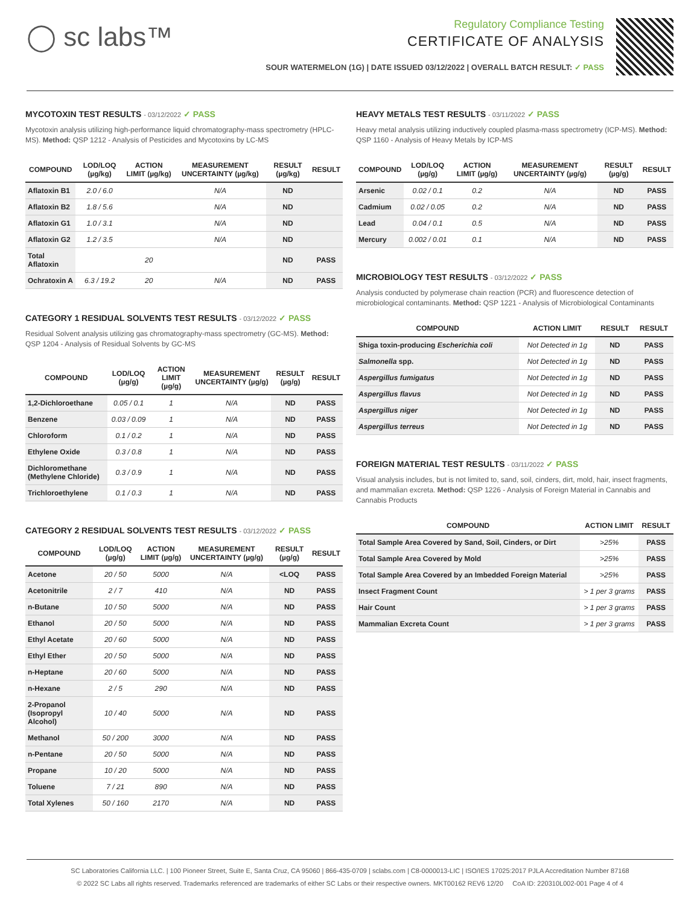◯ sc labs™
Regulatory Compliance Testing
CERTIFICATE OF ANALYSIS
SOUR WATERMELON (1G) | DATE ISSUED 03/12/2022 | OVERALL BATCH RESULT: ✓ PASS
MYCOTOXIN TEST RESULTS - 03/12/2022 ✓ PASS
Mycotoxin analysis utilizing high-performance liquid chromatography-mass spectrometry (HPLC-MS). Method: QSP 1212 - Analysis of Pesticides and Mycotoxins by LC-MS
| COMPOUND | LOD/LOQ (µg/kg) | ACTION LIMIT (µg/kg) | MEASUREMENT UNCERTAINTY (µg/kg) | RESULT (µg/kg) | RESULT |
| --- | --- | --- | --- | --- | --- |
| Aflatoxin B1 | 2.0 / 6.0 | | N/A | ND | |
| Aflatoxin B2 | 1.8 / 5.6 | | N/A | ND | |
| Aflatoxin G1 | 1.0 / 3.1 | | N/A | ND | |
| Aflatoxin G2 | 1.2 / 3.5 | | N/A | ND | |
| Total Aflatoxin | | 20 | | ND | PASS |
| Ochratoxin A | 6.3 / 19.2 | 20 | N/A | ND | PASS |
CATEGORY 1 RESIDUAL SOLVENTS TEST RESULTS - 03/12/2022 ✓ PASS
Residual Solvent analysis utilizing gas chromatography-mass spectrometry (GC-MS). Method: QSP 1204 - Analysis of Residual Solvents by GC-MS
| COMPOUND | LOD/LOQ (µg/g) | ACTION LIMIT (µg/g) | MEASUREMENT UNCERTAINTY (µg/g) | RESULT (µg/g) | RESULT |
| --- | --- | --- | --- | --- | --- |
| 1,2-Dichloroethane | 0.05 / 0.1 | 1 | N/A | ND | PASS |
| Benzene | 0.03 / 0.09 | 1 | N/A | ND | PASS |
| Chloroform | 0.1 / 0.2 | 1 | N/A | ND | PASS |
| Ethylene Oxide | 0.3 / 0.8 | 1 | N/A | ND | PASS |
| Dichloromethane (Methylene Chloride) | 0.3 / 0.9 | 1 | N/A | ND | PASS |
| Trichloroethylene | 0.1 / 0.3 | 1 | N/A | ND | PASS |
CATEGORY 2 RESIDUAL SOLVENTS TEST RESULTS - 03/12/2022 ✓ PASS
| COMPOUND | LOD/LOQ (µg/g) | ACTION LIMIT (µg/g) | MEASUREMENT UNCERTAINTY (µg/g) | RESULT (µg/g) | RESULT |
| --- | --- | --- | --- | --- | --- |
| Acetone | 20 / 50 | 5000 | N/A | <LOQ | PASS |
| Acetonitrile | 2 / 7 | 410 | N/A | ND | PASS |
| n-Butane | 10 / 50 | 5000 | N/A | ND | PASS |
| Ethanol | 20 / 50 | 5000 | N/A | ND | PASS |
| Ethyl Acetate | 20 / 60 | 5000 | N/A | ND | PASS |
| Ethyl Ether | 20 / 50 | 5000 | N/A | ND | PASS |
| n-Heptane | 20 / 60 | 5000 | N/A | ND | PASS |
| n-Hexane | 2 / 5 | 290 | N/A | ND | PASS |
| 2-Propanol (Isopropyl Alcohol) | 10 / 40 | 5000 | N/A | ND | PASS |
| Methanol | 50 / 200 | 3000 | N/A | ND | PASS |
| n-Pentane | 20 / 50 | 5000 | N/A | ND | PASS |
| Propane | 10 / 20 | 5000 | N/A | ND | PASS |
| Toluene | 7 / 21 | 890 | N/A | ND | PASS |
| Total Xylenes | 50 / 160 | 2170 | N/A | ND | PASS |
HEAVY METALS TEST RESULTS - 03/11/2022 ✓ PASS
Heavy metal analysis utilizing inductively coupled plasma-mass spectrometry (ICP-MS). Method: QSP 1160 - Analysis of Heavy Metals by ICP-MS
| COMPOUND | LOD/LOQ (µg/g) | ACTION LIMIT (µg/g) | MEASUREMENT UNCERTAINTY (µg/g) | RESULT (µg/g) | RESULT |
| --- | --- | --- | --- | --- | --- |
| Arsenic | 0.02 / 0.1 | 0.2 | N/A | ND | PASS |
| Cadmium | 0.02 / 0.05 | 0.2 | N/A | ND | PASS |
| Lead | 0.04 / 0.1 | 0.5 | N/A | ND | PASS |
| Mercury | 0.002 / 0.01 | 0.1 | N/A | ND | PASS |
MICROBIOLOGY TEST RESULTS - 03/12/2022 ✓ PASS
Analysis conducted by polymerase chain reaction (PCR) and fluorescence detection of microbiological contaminants. Method: QSP 1221 - Analysis of Microbiological Contaminants
| COMPOUND | ACTION LIMIT | RESULT | RESULT |
| --- | --- | --- | --- |
| Shiga toxin-producing Escherichia coli | Not Detected in 1g | ND | PASS |
| Salmonella spp. | Not Detected in 1g | ND | PASS |
| Aspergillus fumigatus | Not Detected in 1g | ND | PASS |
| Aspergillus flavus | Not Detected in 1g | ND | PASS |
| Aspergillus niger | Not Detected in 1g | ND | PASS |
| Aspergillus terreus | Not Detected in 1g | ND | PASS |
FOREIGN MATERIAL TEST RESULTS - 03/11/2022 ✓ PASS
Visual analysis includes, but is not limited to, sand, soil, cinders, dirt, mold, hair, insect fragments, and mammalian excreta. Method: QSP 1226 - Analysis of Foreign Material in Cannabis and Cannabis Products
| COMPOUND | ACTION LIMIT | RESULT |
| --- | --- | --- |
| Total Sample Area Covered by Sand, Soil, Cinders, or Dirt | >25% | PASS |
| Total Sample Area Covered by Mold | >25% | PASS |
| Total Sample Area Covered by an Imbedded Foreign Material | >25% | PASS |
| Insect Fragment Count | > 1 per 3 grams | PASS |
| Hair Count | > 1 per 3 grams | PASS |
| Mammalian Excreta Count | > 1 per 3 grams | PASS |
SC Laboratories California LLC. | 100 Pioneer Street, Suite E, Santa Cruz, CA 95060 | 866-435-0709 | sclabs.com | C8-0000013-LIC | ISO/IES 17025:2017 PJLA Accreditation Number 87168
© 2022 SC Labs all rights reserved. Trademarks referenced are trademarks of either SC Labs or their respective owners. MKT00162 REV6 12/20 CoA ID: 220310L002-001 Page 4 of 4